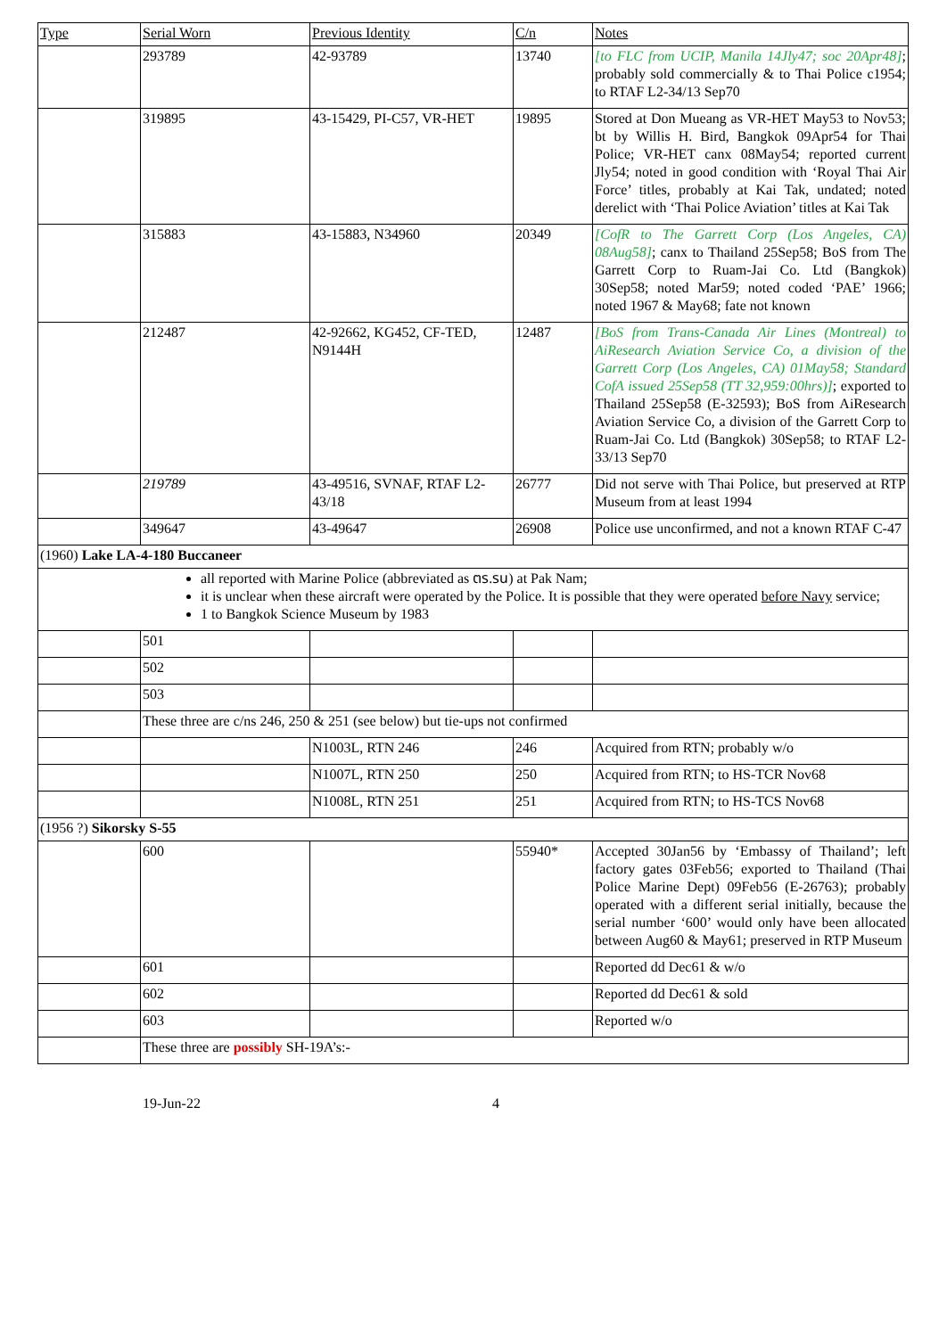| Type | Serial Worn | Previous Identity | C/n | Notes |
| --- | --- | --- | --- | --- |
| | 293789 | 42-93789 | 13740 | [to FLC from UCIP, Manila 14Jly47; soc 20Apr48] ; probably sold commercially & to Thai Police c1954; to RTAF L2-34/13 Sep70 |
| | 319895 | 43-15429, PI-C57, VR-HET | 19895 | Stored at Don Mueang as VR-HET May53 to Nov53; bt by Willis H. Bird, Bangkok 09Apr54 for Thai Police; VR-HET canx 08May54; reported current Jly54; noted in good condition with ‘Royal Thai Air Force’ titles, probably at Kai Tak, undated; noted derelict with ‘Thai Police Aviation’ titles at Kai Tak |
| | 315883 | 43-15883, N34960 | 20349 | [CofR to The Garrett Corp (Los Angeles, CA) 08Aug58] ; canx to Thailand 25Sep58; BoS from The Garrett Corp to Ruam-Jai Co. Ltd (Bangkok) 30Sep58; noted Mar59; noted coded ‘PAE’ 1966; noted 1967 & May68; fate not known |
| | 212487 | 42-92662, KG452, CF-TED, N9144H | 12487 | [BoS from Trans-Canada Air Lines (Montreal) to AiResearch Aviation Service Co, a division of the Garrett Corp (Los Angeles, CA) 01May58; Standard CofA issued 25Sep58 (TT 32,959:00hrs)] ; exported to Thailand 25Sep58 (E-32593); BoS from AiResearch Aviation Service Co, a division of the Garrett Corp to Ruam-Jai Co. Ltd (Bangkok) 30Sep58; to RTAF L2-33/13 Sep70 |
| | 219789 | 43-49516, SVNAF, RTAF L2-43/18 | 26777 | Did not serve with Thai Police, but preserved at RTP Museum from at least 1994 |
| | 349647 | 43-49647 | 26908 | Police use unconfirmed, and not a known RTAF C-47 |
| (1960) Lake LA-4-180 Buccaneer | | | | |
| all reported with Marine Police (abbreviated as ตร.รน) at Pak Nam; it is unclear when these aircraft were operated by the Police. It is possible that they were operated before Navy service; 1 to Bangkok Science Museum by 1983 | | | | |
| | 501 | | | |
| | 502 | | | |
| | 503 | | | |
| | These three are c/ns 246, 250 & 251 (see below) but tie-ups not confirmed | | | |
| | | N1003L, RTN 246 | 246 | Acquired from RTN; probably w/o |
| | | N1007L, RTN 250 | 250 | Acquired from RTN; to HS-TCR Nov68 |
| | | N1008L, RTN 251 | 251 | Acquired from RTN; to HS-TCS Nov68 |
| (1956 ?) Sikorsky S-55 | | | | |
| | 600 | | 55940* | Accepted 30Jan56 by ‘Embassy of Thailand’; left factory gates 03Feb56; exported to Thailand (Thai Police Marine Dept) 09Feb56 (E-26763); probably operated with a different serial initially, because the serial number ‘600’ would only have been allocated between Aug60 & May61; preserved in RTP Museum |
| | 601 | | | Reported dd Dec61 & w/o |
| | 602 | | | Reported dd Dec61 & sold |
| | 603 | | | Reported w/o |
| | These three are possibly SH-19A’s:- | | | |
19-Jun-22 4